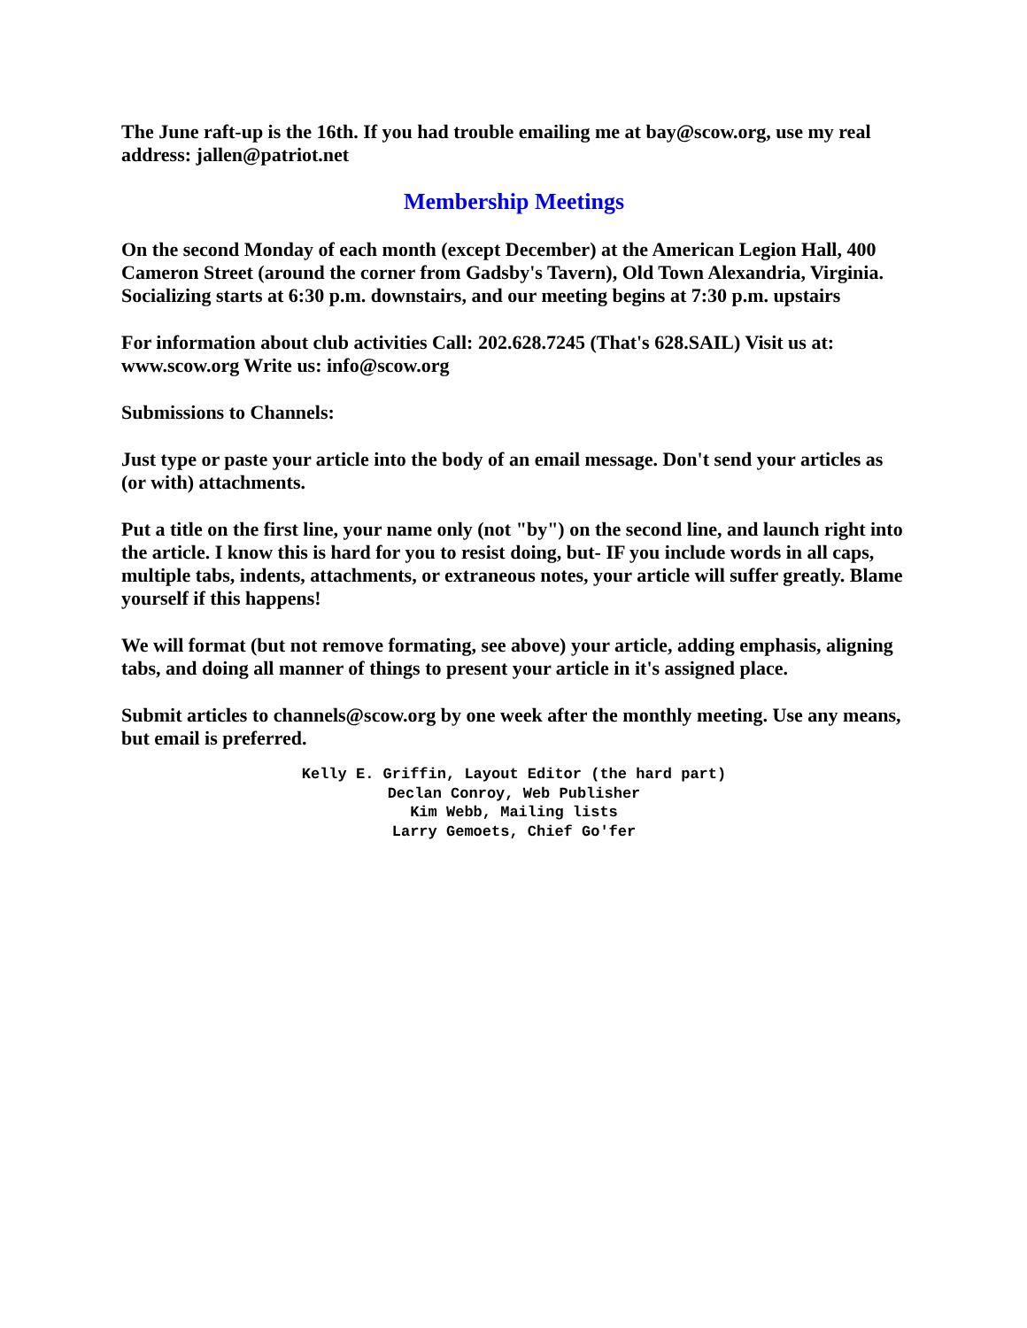The June raft-up is the 16th. If you had trouble emailing me at bay@scow.org, use my real address: jallen@patriot.net
Membership Meetings
On the second Monday of each month (except December) at the American Legion Hall, 400 Cameron Street (around the corner from Gadsby's Tavern), Old Town Alexandria, Virginia. Socializing starts at 6:30 p.m. downstairs, and our meeting begins at 7:30 p.m. upstairs
For information about club activities Call: 202.628.7245 (That's 628.SAIL) Visit us at: www.scow.org Write us: info@scow.org
Submissions to Channels:
Just type or paste your article into the body of an email message. Don't send your articles as (or with) attachments.
Put a title on the first line, your name only (not "by") on the second line, and launch right into the article. I know this is hard for you to resist doing, but- IF you include words in all caps, multiple tabs, indents, attachments, or extraneous notes, your article will suffer greatly. Blame yourself if this happens!
We will format (but not remove formating, see above) your article, adding emphasis, aligning tabs, and doing all manner of things to present your article in it's assigned place.
Submit articles to channels@scow.org by one week after the monthly meeting. Use any means, but email is preferred.
Kelly E. Griffin, Layout Editor (the hard part)
Declan Conroy, Web Publisher
Kim Webb, Mailing lists
Larry Gemoets, Chief Go'fer